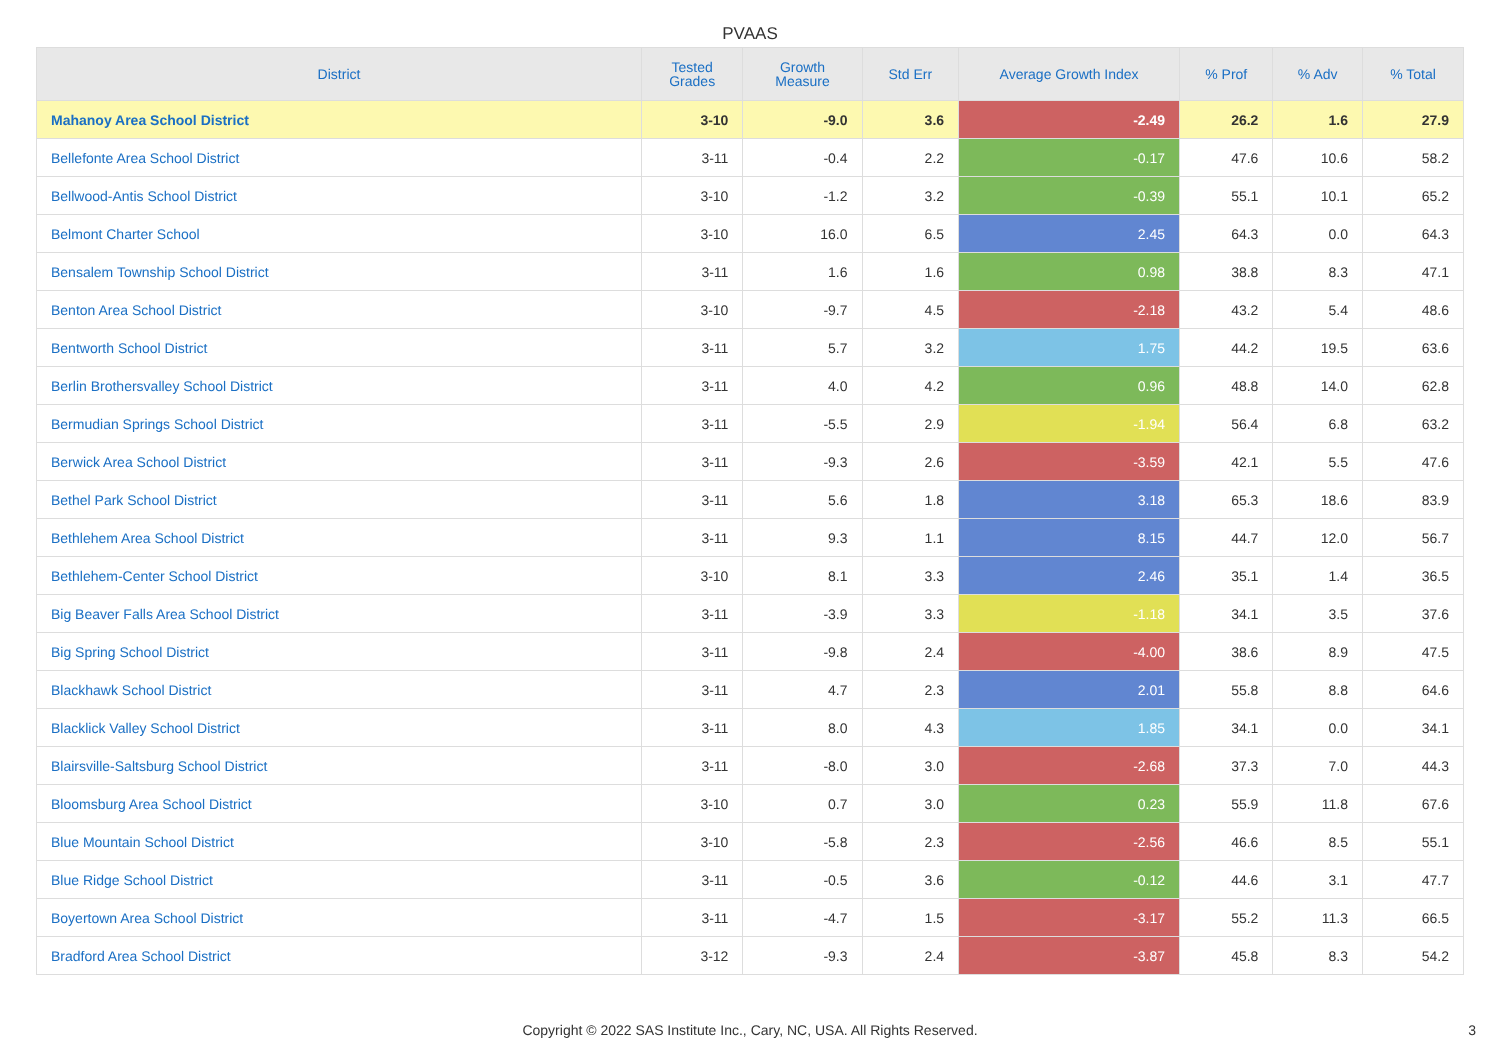PVAAS
| District | Tested Grades | Growth Measure | Std Err | Average Growth Index | % Prof | % Adv | % Total |
| --- | --- | --- | --- | --- | --- | --- | --- |
| Mahanoy Area School District | 3-10 | -9.0 | 3.6 | -2.49 | 26.2 | 1.6 | 27.9 |
| Bellefonte Area School District | 3-11 | -0.4 | 2.2 | -0.17 | 47.6 | 10.6 | 58.2 |
| Bellwood-Antis School District | 3-10 | -1.2 | 3.2 | -0.39 | 55.1 | 10.1 | 65.2 |
| Belmont Charter School | 3-10 | 16.0 | 6.5 | 2.45 | 64.3 | 0.0 | 64.3 |
| Bensalem Township School District | 3-11 | 1.6 | 1.6 | 0.98 | 38.8 | 8.3 | 47.1 |
| Benton Area School District | 3-10 | -9.7 | 4.5 | -2.18 | 43.2 | 5.4 | 48.6 |
| Bentworth School District | 3-11 | 5.7 | 3.2 | 1.75 | 44.2 | 19.5 | 63.6 |
| Berlin Brothersvalley School District | 3-11 | 4.0 | 4.2 | 0.96 | 48.8 | 14.0 | 62.8 |
| Bermudian Springs School District | 3-11 | -5.5 | 2.9 | -1.94 | 56.4 | 6.8 | 63.2 |
| Berwick Area School District | 3-11 | -9.3 | 2.6 | -3.59 | 42.1 | 5.5 | 47.6 |
| Bethel Park School District | 3-11 | 5.6 | 1.8 | 3.18 | 65.3 | 18.6 | 83.9 |
| Bethlehem Area School District | 3-11 | 9.3 | 1.1 | 8.15 | 44.7 | 12.0 | 56.7 |
| Bethlehem-Center School District | 3-10 | 8.1 | 3.3 | 2.46 | 35.1 | 1.4 | 36.5 |
| Big Beaver Falls Area School District | 3-11 | -3.9 | 3.3 | -1.18 | 34.1 | 3.5 | 37.6 |
| Big Spring School District | 3-11 | -9.8 | 2.4 | -4.00 | 38.6 | 8.9 | 47.5 |
| Blackhawk School District | 3-11 | 4.7 | 2.3 | 2.01 | 55.8 | 8.8 | 64.6 |
| Blacklick Valley School District | 3-11 | 8.0 | 4.3 | 1.85 | 34.1 | 0.0 | 34.1 |
| Blairsville-Saltsburg School District | 3-11 | -8.0 | 3.0 | -2.68 | 37.3 | 7.0 | 44.3 |
| Bloomsburg Area School District | 3-10 | 0.7 | 3.0 | 0.23 | 55.9 | 11.8 | 67.6 |
| Blue Mountain School District | 3-10 | -5.8 | 2.3 | -2.56 | 46.6 | 8.5 | 55.1 |
| Blue Ridge School District | 3-11 | -0.5 | 3.6 | -0.12 | 44.6 | 3.1 | 47.7 |
| Boyertown Area School District | 3-11 | -4.7 | 1.5 | -3.17 | 55.2 | 11.3 | 66.5 |
| Bradford Area School District | 3-12 | -9.3 | 2.4 | -3.87 | 45.8 | 8.3 | 54.2 |
Copyright © 2022 SAS Institute Inc., Cary, NC, USA. All Rights Reserved. 3